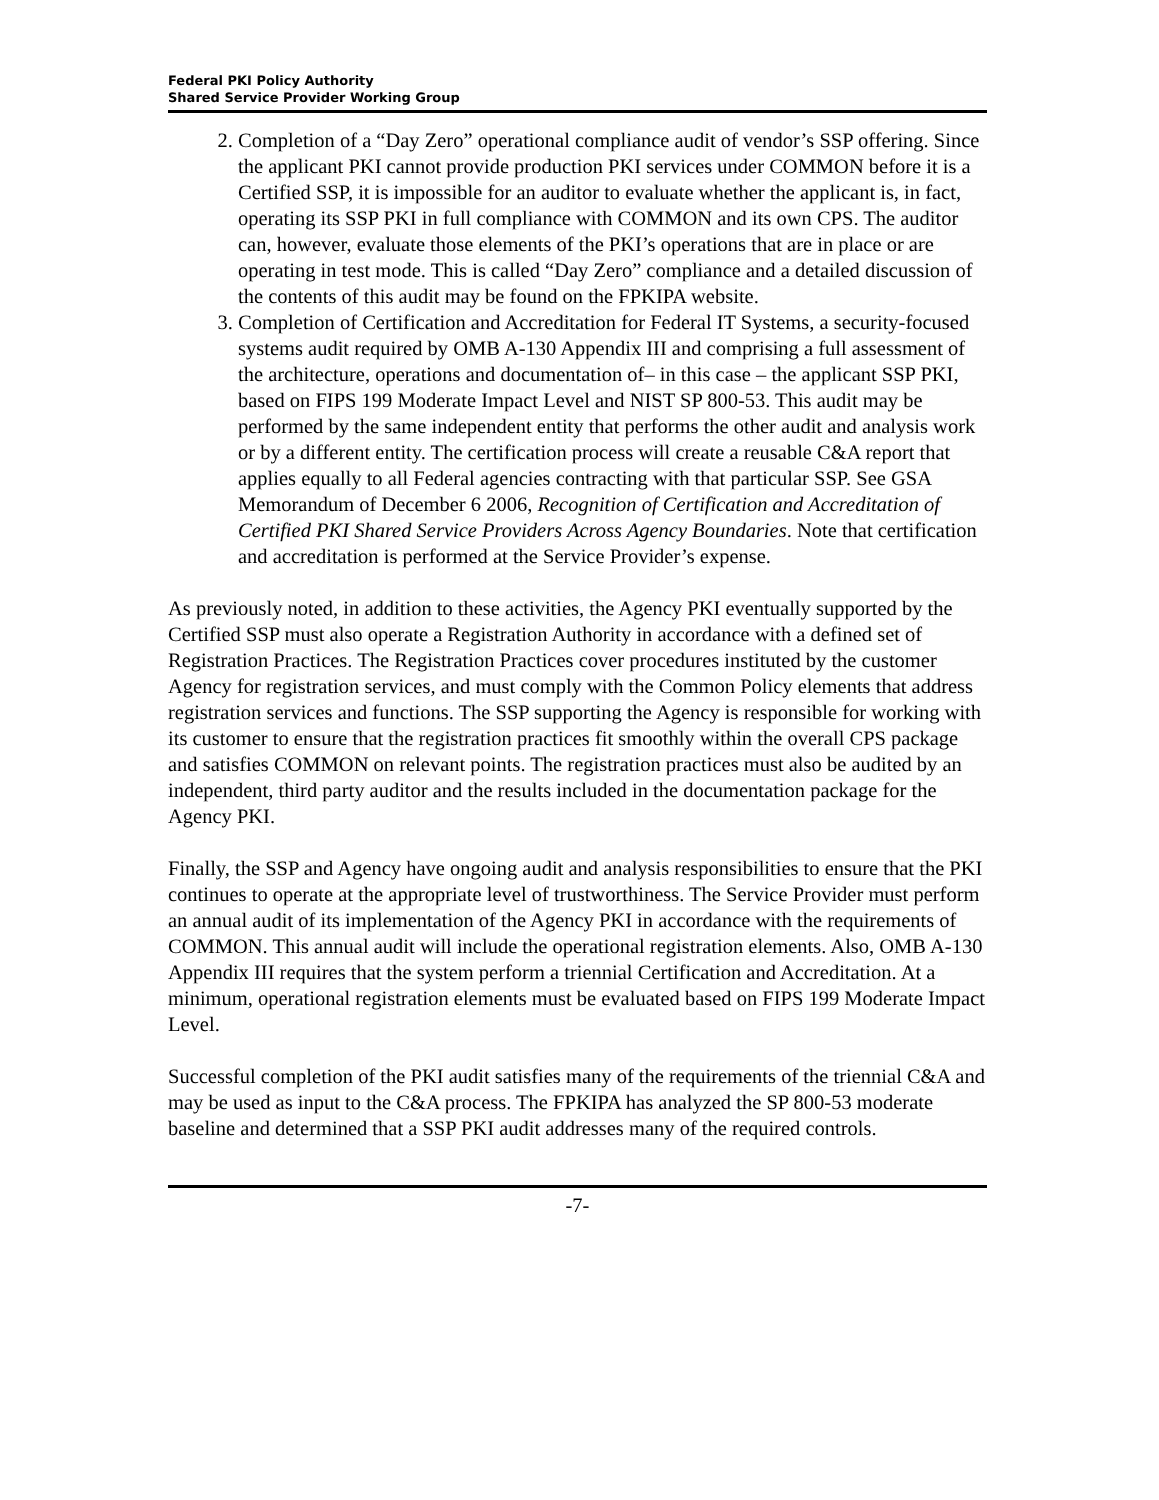Federal PKI Policy Authority
Shared Service Provider Working Group
2. Completion of a “Day Zero” operational compliance audit of vendor’s SSP offering. Since the applicant PKI cannot provide production PKI services under COMMON before it is a Certified SSP, it is impossible for an auditor to evaluate whether the applicant is, in fact, operating its SSP PKI in full compliance with COMMON and its own CPS. The auditor can, however, evaluate those elements of the PKI’s operations that are in place or are operating in test mode. This is called “Day Zero” compliance and a detailed discussion of the contents of this audit may be found on the FPKIPA website.
3. Completion of Certification and Accreditation for Federal IT Systems, a security-focused systems audit required by OMB A-130 Appendix III and comprising a full assessment of the architecture, operations and documentation of– in this case – the applicant SSP PKI, based on FIPS 199 Moderate Impact Level and NIST SP 800-53. This audit may be performed by the same independent entity that performs the other audit and analysis work or by a different entity. The certification process will create a reusable C&A report that applies equally to all Federal agencies contracting with that particular SSP. See GSA Memorandum of December 6 2006, Recognition of Certification and Accreditation of Certified PKI Shared Service Providers Across Agency Boundaries. Note that certification and accreditation is performed at the Service Provider’s expense.
As previously noted, in addition to these activities, the Agency PKI eventually supported by the Certified SSP must also operate a Registration Authority in accordance with a defined set of Registration Practices. The Registration Practices cover procedures instituted by the customer Agency for registration services, and must comply with the Common Policy elements that address registration services and functions. The SSP supporting the Agency is responsible for working with its customer to ensure that the registration practices fit smoothly within the overall CPS package and satisfies COMMON on relevant points. The registration practices must also be audited by an independent, third party auditor and the results included in the documentation package for the Agency PKI.
Finally, the SSP and Agency have ongoing audit and analysis responsibilities to ensure that the PKI continues to operate at the appropriate level of trustworthiness. The Service Provider must perform an annual audit of its implementation of the Agency PKI in accordance with the requirements of COMMON. This annual audit will include the operational registration elements. Also, OMB A-130 Appendix III requires that the system perform a triennial Certification and Accreditation. At a minimum, operational registration elements must be evaluated based on FIPS 199 Moderate Impact Level.
Successful completion of the PKI audit satisfies many of the requirements of the triennial C&A and may be used as input to the C&A process. The FPKIPA has analyzed the SP 800-53 moderate baseline and determined that a SSP PKI audit addresses many of the required controls.
-7-